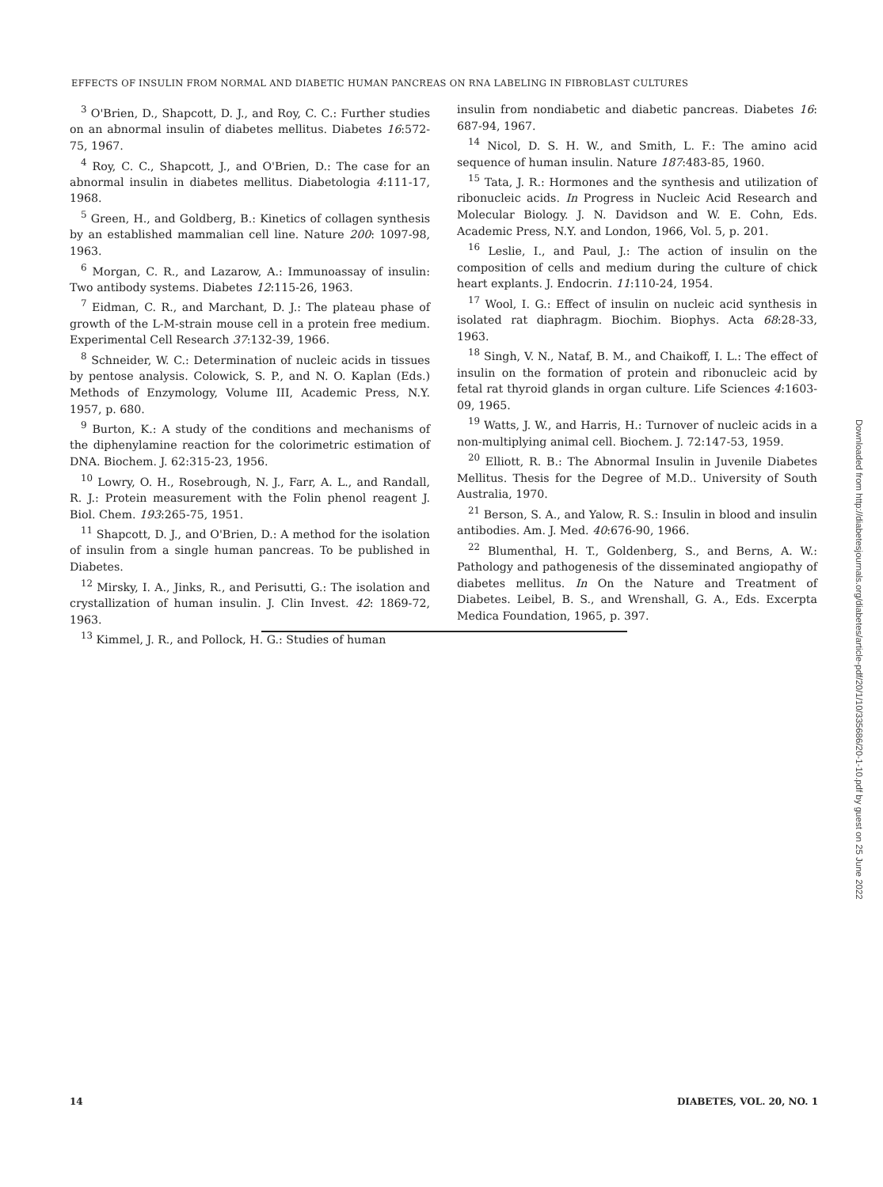EFFECTS OF INSULIN FROM NORMAL AND DIABETIC HUMAN PANCREAS ON RNA LABELING IN FIBROBLAST CULTURES
<sup>3</sup> O'Brien, D., Shapcott, D. J., and Roy, C. C.: Further studies on an abnormal insulin of diabetes mellitus. Diabetes 16:572-75, 1967.
<sup>4</sup> Roy, C. C., Shapcott, J., and O'Brien, D.: The case for an abnormal insulin in diabetes mellitus. Diabetologia 4:111-17, 1968.
<sup>5</sup> Green, H., and Goldberg, B.: Kinetics of collagen synthesis by an established mammalian cell line. Nature 200: 1097-98, 1963.
<sup>6</sup> Morgan, C. R., and Lazarow, A.: Immunoassay of insulin: Two antibody systems. Diabetes 12:115-26, 1963.
<sup>7</sup> Eidman, C. R., and Marchant, D. J.: The plateau phase of growth of the L-M-strain mouse cell in a protein free medium. Experimental Cell Research 37:132-39, 1966.
<sup>8</sup> Schneider, W. C.: Determination of nucleic acids in tissues by pentose analysis. Colowick, S. P., and N. O. Kaplan (Eds.) Methods of Enzymology, Volume III, Academic Press, N.Y. 1957, p. 680.
<sup>9</sup> Burton, K.: A study of the conditions and mechanisms of the diphenylamine reaction for the colorimetric estimation of DNA. Biochem. J. 62:315-23, 1956.
<sup>10</sup> Lowry, O. H., Rosebrough, N. J., Farr, A. L., and Randall, R. J.: Protein measurement with the Folin phenol reagent J. Biol. Chem. 193:265-75, 1951.
<sup>11</sup> Shapcott, D. J., and O'Brien, D.: A method for the isolation of insulin from a single human pancreas. To be published in Diabetes.
<sup>12</sup> Mirsky, I. A., Jinks, R., and Perisutti, G.: The isolation and crystallization of human insulin. J. Clin Invest. 42: 1869-72, 1963.
<sup>13</sup> Kimmel, J. R., and Pollock, H. G.: Studies of human
insulin from nondiabetic and diabetic pancreas. Diabetes 16: 687-94, 1967.
<sup>14</sup> Nicol, D. S. H. W., and Smith, L. F.: The amino acid sequence of human insulin. Nature 187:483-85, 1960.
<sup>15</sup> Tata, J. R.: Hormones and the synthesis and utilization of ribonucleic acids. In Progress in Nucleic Acid Research and Molecular Biology. J. N. Davidson and W. E. Cohn, Eds. Academic Press, N.Y. and London, 1966, Vol. 5, p. 201.
<sup>16</sup> Leslie, I., and Paul, J.: The action of insulin on the composition of cells and medium during the culture of chick heart explants. J. Endocrin. 11:110-24, 1954.
<sup>17</sup> Wool, I. G.: Effect of insulin on nucleic acid synthesis in isolated rat diaphragm. Biochim. Biophys. Acta 68:28-33, 1963.
<sup>18</sup> Singh, V. N., Nataf, B. M., and Chaikoff, I. L.: The effect of insulin on the formation of protein and ribonucleic acid by fetal rat thyroid glands in organ culture. Life Sciences 4:1603-09, 1965.
<sup>19</sup> Watts, J. W., and Harris, H.: Turnover of nucleic acids in a non-multiplying animal cell. Biochem. J. 72:147-53, 1959.
<sup>20</sup> Elliott, R. B.: The Abnormal Insulin in Juvenile Diabetes Mellitus. Thesis for the Degree of M.D.. University of South Australia, 1970.
<sup>21</sup> Berson, S. A., and Yalow, R. S.: Insulin in blood and insulin antibodies. Am. J. Med. 40:676-90, 1966.
<sup>22</sup> Blumenthal, H. T., Goldenberg, S., and Berns, A. W.: Pathology and pathogenesis of the disseminated angiopathy of diabetes mellitus. In On the Nature and Treatment of Diabetes. Leibel, B. S., and Wrenshall, G. A., Eds. Excerpta Medica Foundation, 1965, p. 397.
Downloaded from http://diabetesjournals.org/diabetes/article-pdf/20/1/10/335686/20-1-10.pdf by guest on 25 June 2022
14 DIABETES, VOL. 20, NO. 1